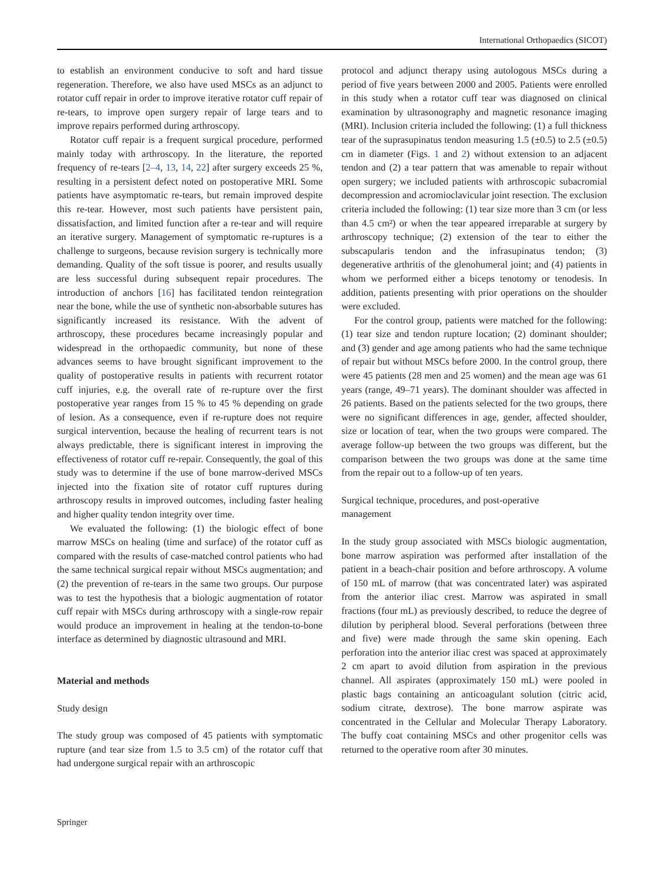International Orthopaedics (SICOT)
to establish an environment conducive to soft and hard tissue regeneration. Therefore, we also have used MSCs as an adjunct to rotator cuff repair in order to improve iterative rotator cuff repair of re-tears, to improve open surgery repair of large tears and to improve repairs performed during arthroscopy.
Rotator cuff repair is a frequent surgical procedure, performed mainly today with arthroscopy. In the literature, the reported frequency of re-tears [2–4, 13, 14, 22] after surgery exceeds 25 %, resulting in a persistent defect noted on postoperative MRI. Some patients have asymptomatic re-tears, but remain improved despite this re-tear. However, most such patients have persistent pain, dissatisfaction, and limited function after a re-tear and will require an iterative surgery. Management of symptomatic re-ruptures is a challenge to surgeons, because revision surgery is technically more demanding. Quality of the soft tissue is poorer, and results usually are less successful during subsequent repair procedures. The introduction of anchors [16] has facilitated tendon reintegration near the bone, while the use of synthetic non-absorbable sutures has significantly increased its resistance. With the advent of arthroscopy, these procedures became increasingly popular and widespread in the orthopaedic community, but none of these advances seems to have brought significant improvement to the quality of postoperative results in patients with recurrent rotator cuff injuries, e.g. the overall rate of re-rupture over the first postoperative year ranges from 15 % to 45 % depending on grade of lesion. As a consequence, even if re-rupture does not require surgical intervention, because the healing of recurrent tears is not always predictable, there is significant interest in improving the effectiveness of rotator cuff re-repair. Consequently, the goal of this study was to determine if the use of bone marrow-derived MSCs injected into the fixation site of rotator cuff ruptures during arthroscopy results in improved outcomes, including faster healing and higher quality tendon integrity over time.
We evaluated the following: (1) the biologic effect of bone marrow MSCs on healing (time and surface) of the rotator cuff as compared with the results of case-matched control patients who had the same technical surgical repair without MSCs augmentation; and (2) the prevention of re-tears in the same two groups. Our purpose was to test the hypothesis that a biologic augmentation of rotator cuff repair with MSCs during arthroscopy with a single-row repair would produce an improvement in healing at the tendon-to-bone interface as determined by diagnostic ultrasound and MRI.
Material and methods
Study design
The study group was composed of 45 patients with symptomatic rupture (and tear size from 1.5 to 3.5 cm) of the rotator cuff that had undergone surgical repair with an arthroscopic
protocol and adjunct therapy using autologous MSCs during a period of five years between 2000 and 2005. Patients were enrolled in this study when a rotator cuff tear was diagnosed on clinical examination by ultrasonography and magnetic resonance imaging (MRI). Inclusion criteria included the following: (1) a full thickness tear of the suprasupinatus tendon measuring 1.5 (±0.5) to 2.5 (±0.5) cm in diameter (Figs. 1 and 2) without extension to an adjacent tendon and (2) a tear pattern that was amenable to repair without open surgery; we included patients with arthroscopic subacromial decompression and acromioclavicular joint resection. The exclusion criteria included the following: (1) tear size more than 3 cm (or less than 4.5 cm²) or when the tear appeared irreparable at surgery by arthroscopy technique; (2) extension of the tear to either the subscapularis tendon and the infrasupinatus tendon; (3) degenerative arthritis of the glenohumeral joint; and (4) patients in whom we performed either a biceps tenotomy or tenodesis. In addition, patients presenting with prior operations on the shoulder were excluded.
For the control group, patients were matched for the following: (1) tear size and tendon rupture location; (2) dominant shoulder; and (3) gender and age among patients who had the same technique of repair but without MSCs before 2000. In the control group, there were 45 patients (28 men and 25 women) and the mean age was 61 years (range, 49–71 years). The dominant shoulder was affected in 26 patients. Based on the patients selected for the two groups, there were no significant differences in age, gender, affected shoulder, size or location of tear, when the two groups were compared. The average follow-up between the two groups was different, but the comparison between the two groups was done at the same time from the repair out to a follow-up of ten years.
Surgical technique, procedures, and post-operative
management
In the study group associated with MSCs biologic augmentation, bone marrow aspiration was performed after installation of the patient in a beach-chair position and before arthroscopy. A volume of 150 mL of marrow (that was concentrated later) was aspirated from the anterior iliac crest. Marrow was aspirated in small fractions (four mL) as previously described, to reduce the degree of dilution by peripheral blood. Several perforations (between three and five) were made through the same skin opening. Each perforation into the anterior iliac crest was spaced at approximately 2 cm apart to avoid dilution from aspiration in the previous channel. All aspirates (approximately 150 mL) were pooled in plastic bags containing an anticoagulant solution (citric acid, sodium citrate, dextrose). The bone marrow aspirate was concentrated in the Cellular and Molecular Therapy Laboratory. The buffy coat containing MSCs and other progenitor cells was returned to the operative room after 30 minutes.
Springer